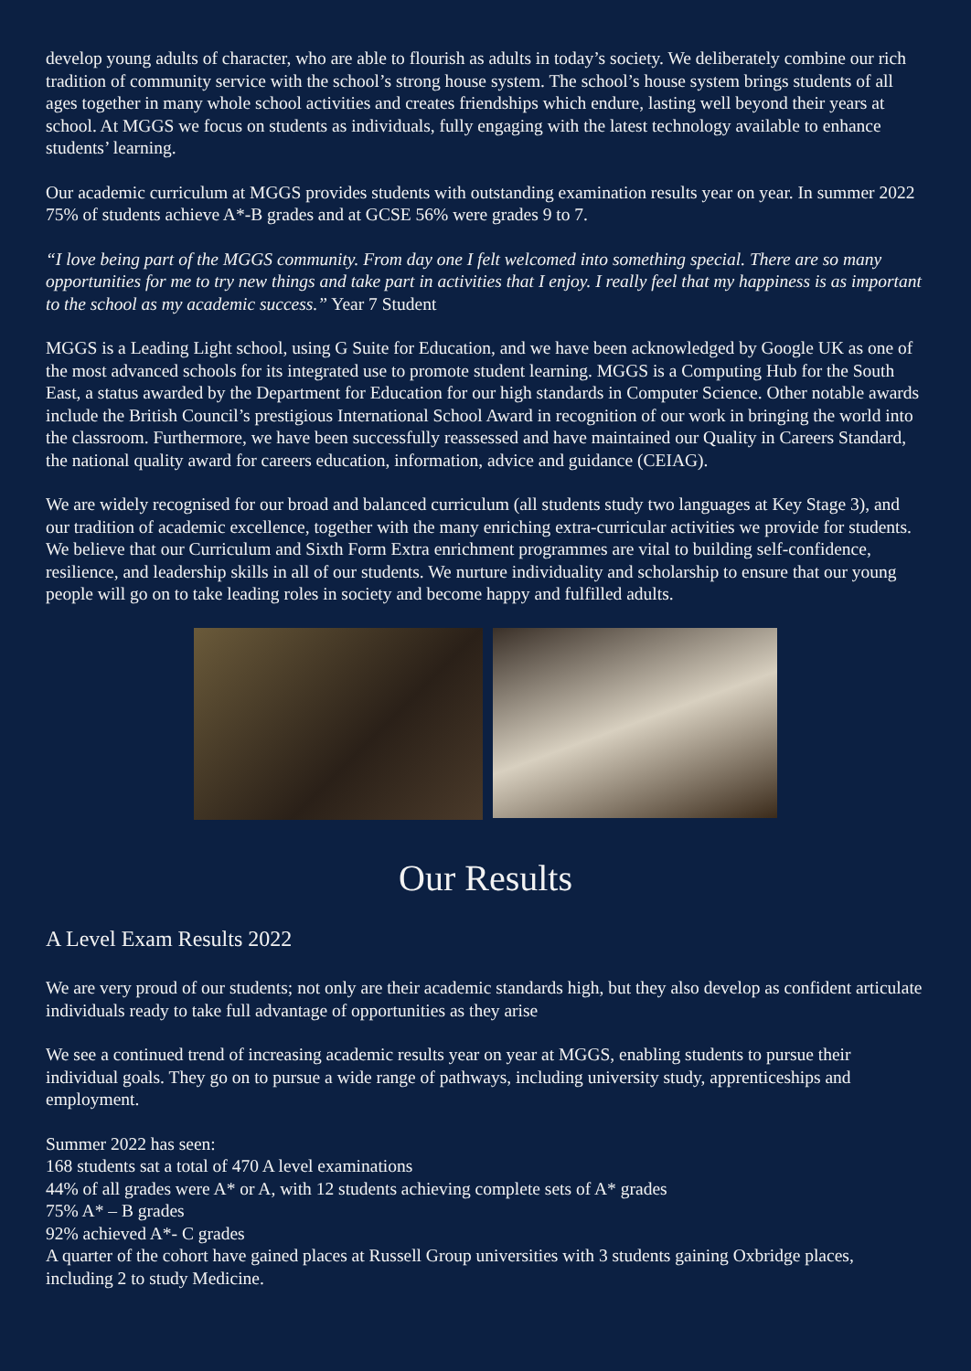develop young adults of character, who are able to flourish as adults in today’s society. We deliberately combine our rich tradition of community service with the school’s strong house system. The school’s house system brings students of all ages together in many whole school activities and creates friendships which endure, lasting well beyond their years at school. At MGGS we focus on students as individuals, fully engaging with the latest technology available to enhance students’ learning.
Our academic curriculum at MGGS provides students with outstanding examination results year on year. In summer 2022 75% of students achieve A*-B grades and at GCSE 56% were grades 9 to 7.
“I love being part of the MGGS community. From day one I felt welcomed into something special. There are so many opportunities for me to try new things and take part in activities that I enjoy. I really feel that my happiness is as important to the school as my academic success.” Year 7 Student
MGGS is a Leading Light school, using G Suite for Education, and we have been acknowledged by Google UK as one of the most advanced schools for its integrated use to promote student learning. MGGS is a Computing Hub for the South East, a status awarded by the Department for Education for our high standards in Computer Science. Other notable awards include the British Council’s prestigious International School Award in recognition of our work in bringing the world into the classroom. Furthermore, we have been successfully reassessed and have maintained our Quality in Careers Standard, the national quality award for careers education, information, advice and guidance (CEIAG).
We are widely recognised for our broad and balanced curriculum (all students study two languages at Key Stage 3), and our tradition of academic excellence, together with the many enriching extra-curricular activities we provide for students. We believe that our Curriculum and Sixth Form Extra enrichment programmes are vital to building self-confidence, resilience, and leadership skills in all of our students. We nurture individuality and scholarship to ensure that our young people will go on to take leading roles in society and become happy and fulfilled adults.
Our Results
A Level Exam Results 2022
We are very proud of our students; not only are their academic standards high, but they also develop as confident articulate individuals ready to take full advantage of opportunities as they arise
We see a continued trend of increasing academic results year on year at MGGS, enabling students to pursue their individual goals. They go on to pursue a wide range of pathways, including university study, apprenticeships and employment.
Summer 2022 has seen:
168 students sat a total of 470 A level examinations
44% of all grades were A* or A, with 12 students achieving complete sets of A* grades
75% A* – B grades
92% achieved A*- C grades
A quarter of the cohort have gained places at Russell Group universities with 3 students gaining Oxbridge places, including 2 to study Medicine.